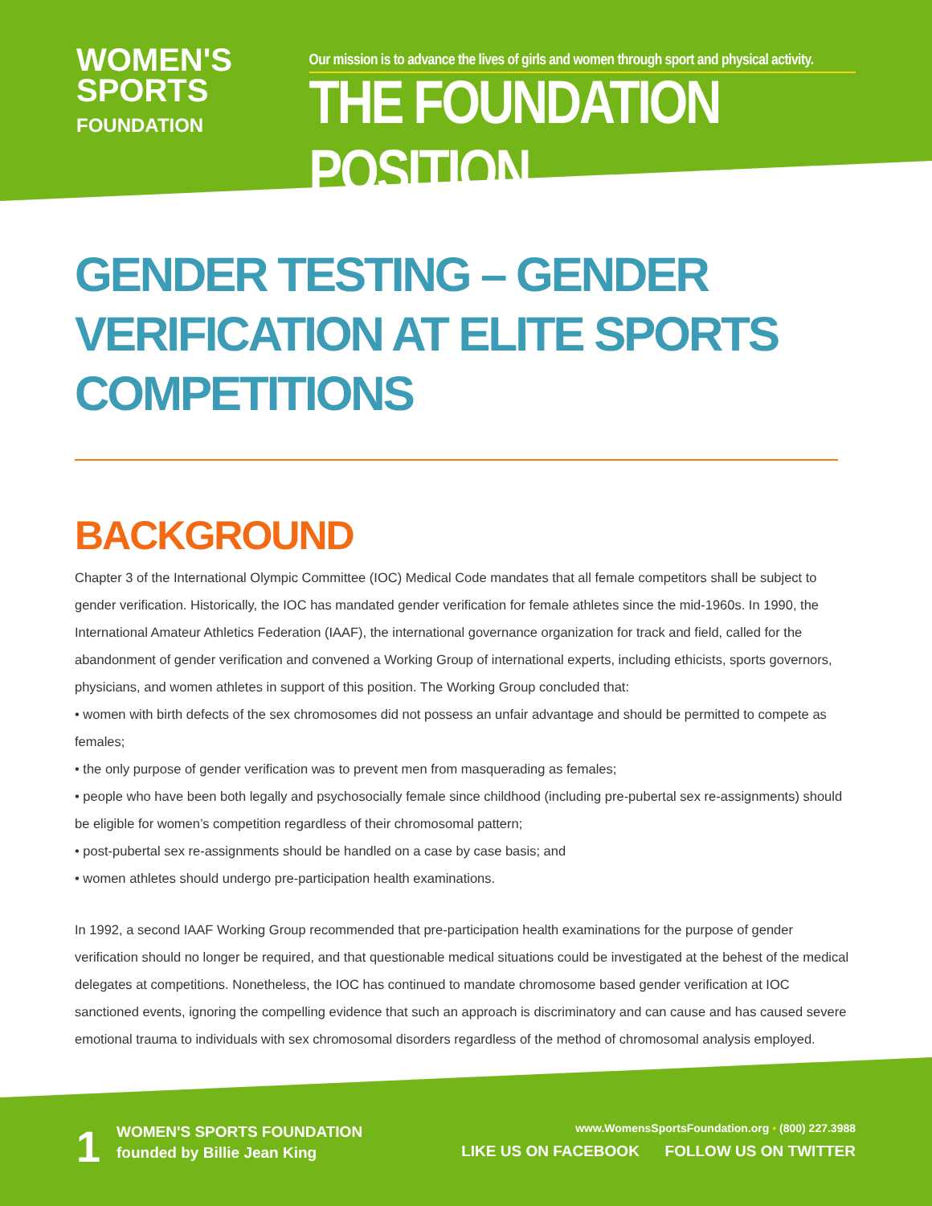WOMEN'S
SPORTS
FOUNDATION
Our mission is to advance the lives of girls and women through sport and physical activity.
THE FOUNDATION POSITION
GENDER TESTING – GENDER VERIFICATION AT ELITE SPORTS COMPETITIONS
BACKGROUND
Chapter 3 of the International Olympic Committee (IOC) Medical Code mandates that all female competitors shall be subject to gender verification. Historically, the IOC has mandated gender verification for female athletes since the mid-1960s. In 1990, the International Amateur Athletics Federation (IAAF), the international governance organization for track and field, called for the abandonment of gender verification and convened a Working Group of international experts, including ethicists, sports governors, physicians, and women athletes in support of this position. The Working Group concluded that:
• women with birth defects of the sex chromosomes did not possess an unfair advantage and should be permitted to compete as females;
• the only purpose of gender verification was to prevent men from masquerading as females;
• people who have been both legally and psychosocially female since childhood (including pre-pubertal sex re-assignments) should be eligible for women’s competition regardless of their chromosomal pattern;
• post-pubertal sex re-assignments should be handled on a case by case basis; and
• women athletes should undergo pre-participation health examinations.
In 1992, a second IAAF Working Group recommended that pre-participation health examinations for the purpose of gender verification should no longer be required, and that questionable medical situations could be investigated at the behest of the medical delegates at competitions. Nonetheless, the IOC has continued to mandate chromosome based gender verification at IOC sanctioned events, ignoring the compelling evidence that such an approach is discriminatory and can cause and has caused severe emotional trauma to individuals with sex chromosomal disorders regardless of the method of chromosomal analysis employed.
1
WOMEN'S SPORTS FOUNDATION
founded by Billie Jean King
www.WomensSportsFoundation.org • (800) 227.3988
LIKE US ON FACEBOOK FOLLOW US ON TWITTER